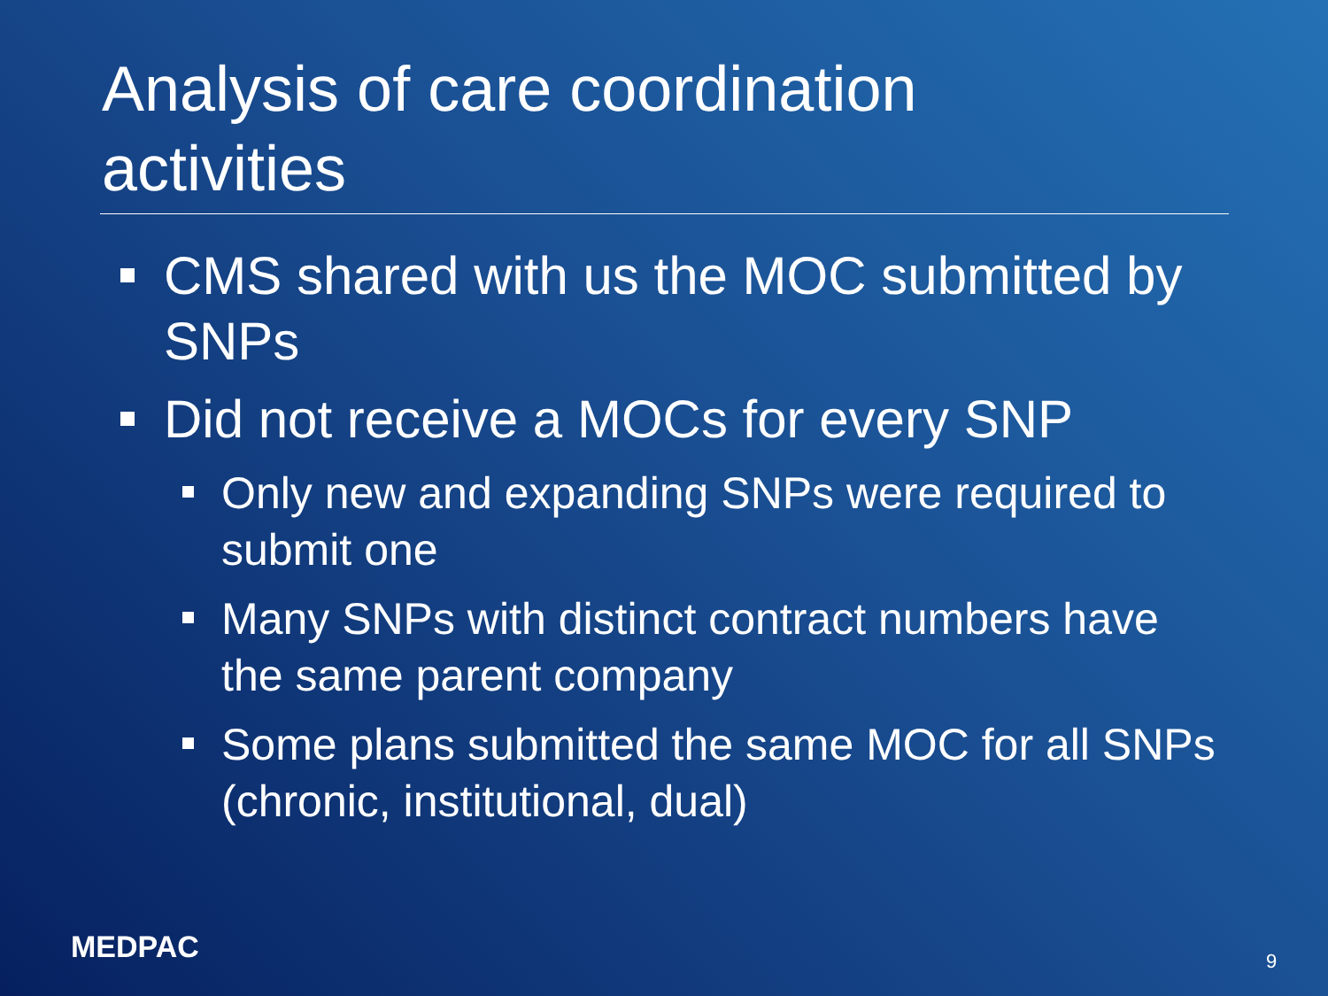Analysis of care coordination
activities
CMS shared with us the MOC submitted by SNPs
Did not receive a MOCs for every SNP
Only new and expanding SNPs were required to submit one
Many SNPs with distinct contract numbers have the same parent company
Some plans submitted the same MOC for all SNPs (chronic, institutional, dual)
MEDPAC 9